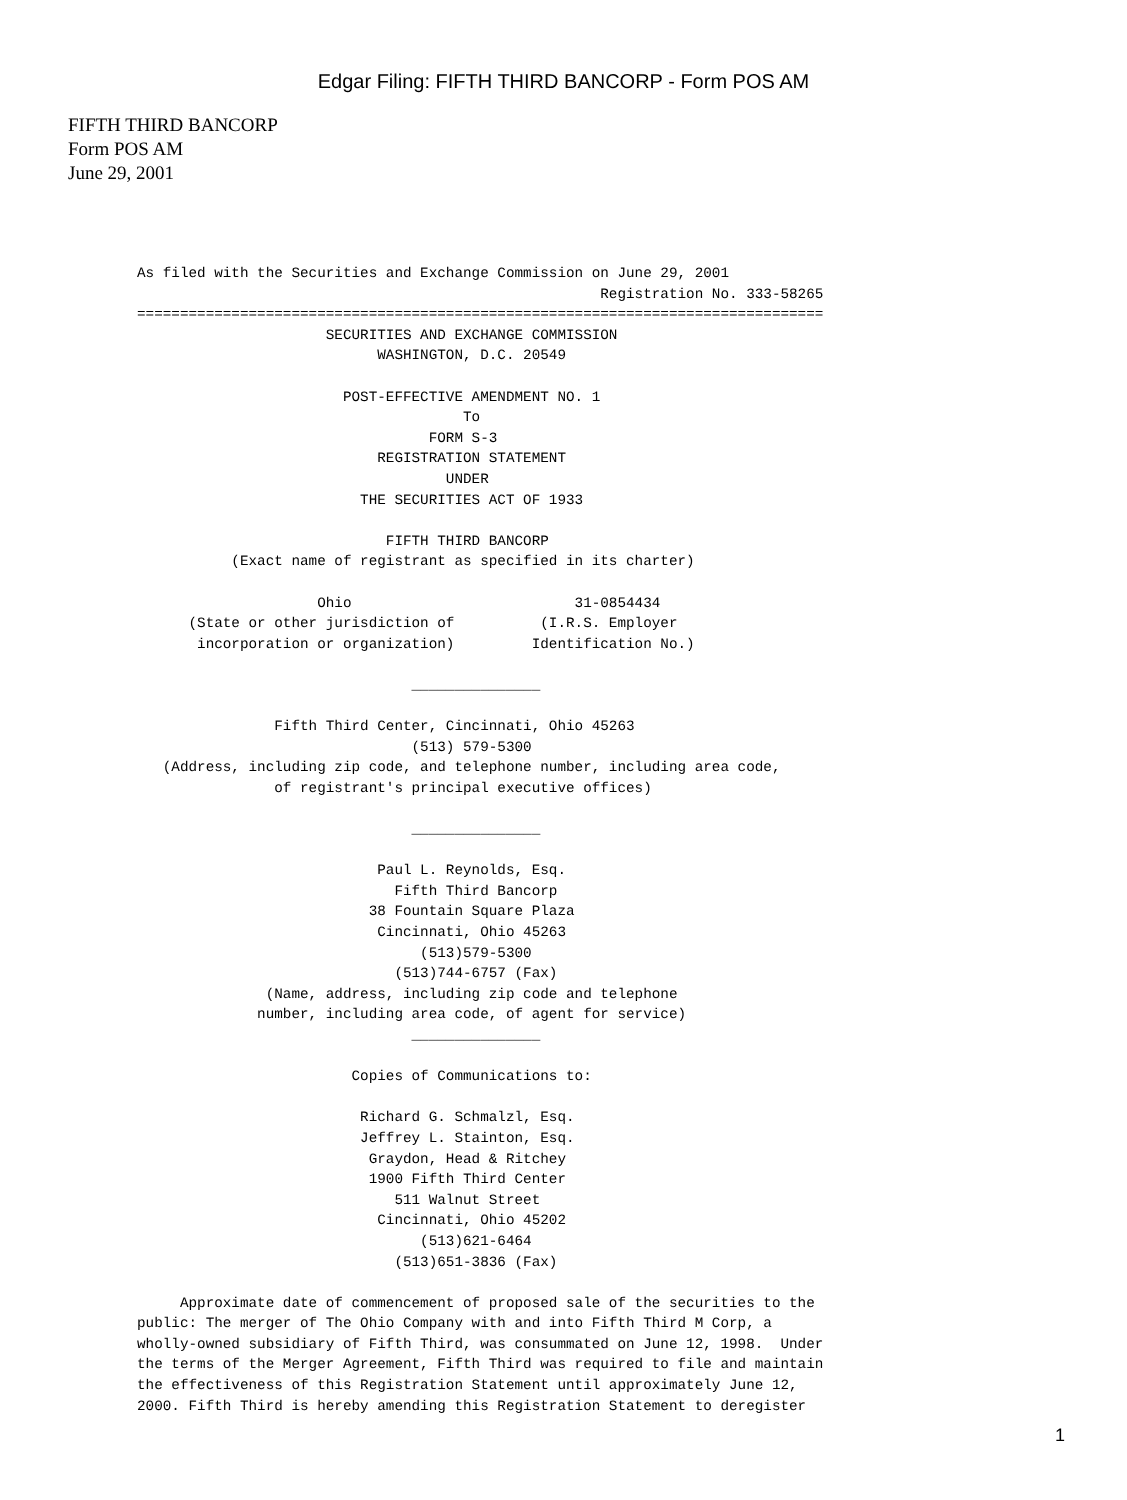Edgar Filing: FIFTH THIRD BANCORP - Form POS AM
FIFTH THIRD BANCORP
Form POS AM
June 29, 2001
As filed with the Securities and Exchange Commission on June 29, 2001
                                                      Registration No. 333-58265
================================================================================
                      SECURITIES AND EXCHANGE COMMISSION
                            WASHINGTON, D.C. 20549

                        POST-EFFECTIVE AMENDMENT NO. 1
                                      To
                                  FORM S-3
                            REGISTRATION STATEMENT
                                    UNDER
                          THE SECURITIES ACT OF 1933

                             FIFTH THIRD BANCORP
           (Exact name of registrant as specified in its charter)

                     Ohio                          31-0854434
      (State or other jurisdiction of          (I.R.S. Employer
       incorporation or organization)         Identification No.)

                                _______________

                Fifth Third Center, Cincinnati, Ohio 45263
                                (513) 579-5300
   (Address, including zip code, and telephone number, including area code,
                of registrant's principal executive offices)

                                _______________

                            Paul L. Reynolds, Esq.
                              Fifth Third Bancorp
                           38 Fountain Square Plaza
                            Cincinnati, Ohio 45263
                                 (513)579-5300
                              (513)744-6757 (Fax)
               (Name, address, including zip code and telephone
              number, including area code, of agent for service)
                                _______________

                         Copies of Communications to:

                          Richard G. Schmalzl, Esq.
                          Jeffrey L. Stainton, Esq.
                           Graydon, Head & Ritchey
                           1900 Fifth Third Center
                              511 Walnut Street
                            Cincinnati, Ohio 45202
                                 (513)621-6464
                              (513)651-3836 (Fax)

     Approximate date of commencement of proposed sale of the securities to the
public: The merger of The Ohio Company with and into Fifth Third M Corp, a
wholly-owned subsidiary of Fifth Third, was consummated on June 12, 1998.  Under
the terms of the Merger Agreement, Fifth Third was required to file and maintain
the effectiveness of this Registration Statement until approximately June 12,
2000. Fifth Third is hereby amending this Registration Statement to deregister
1